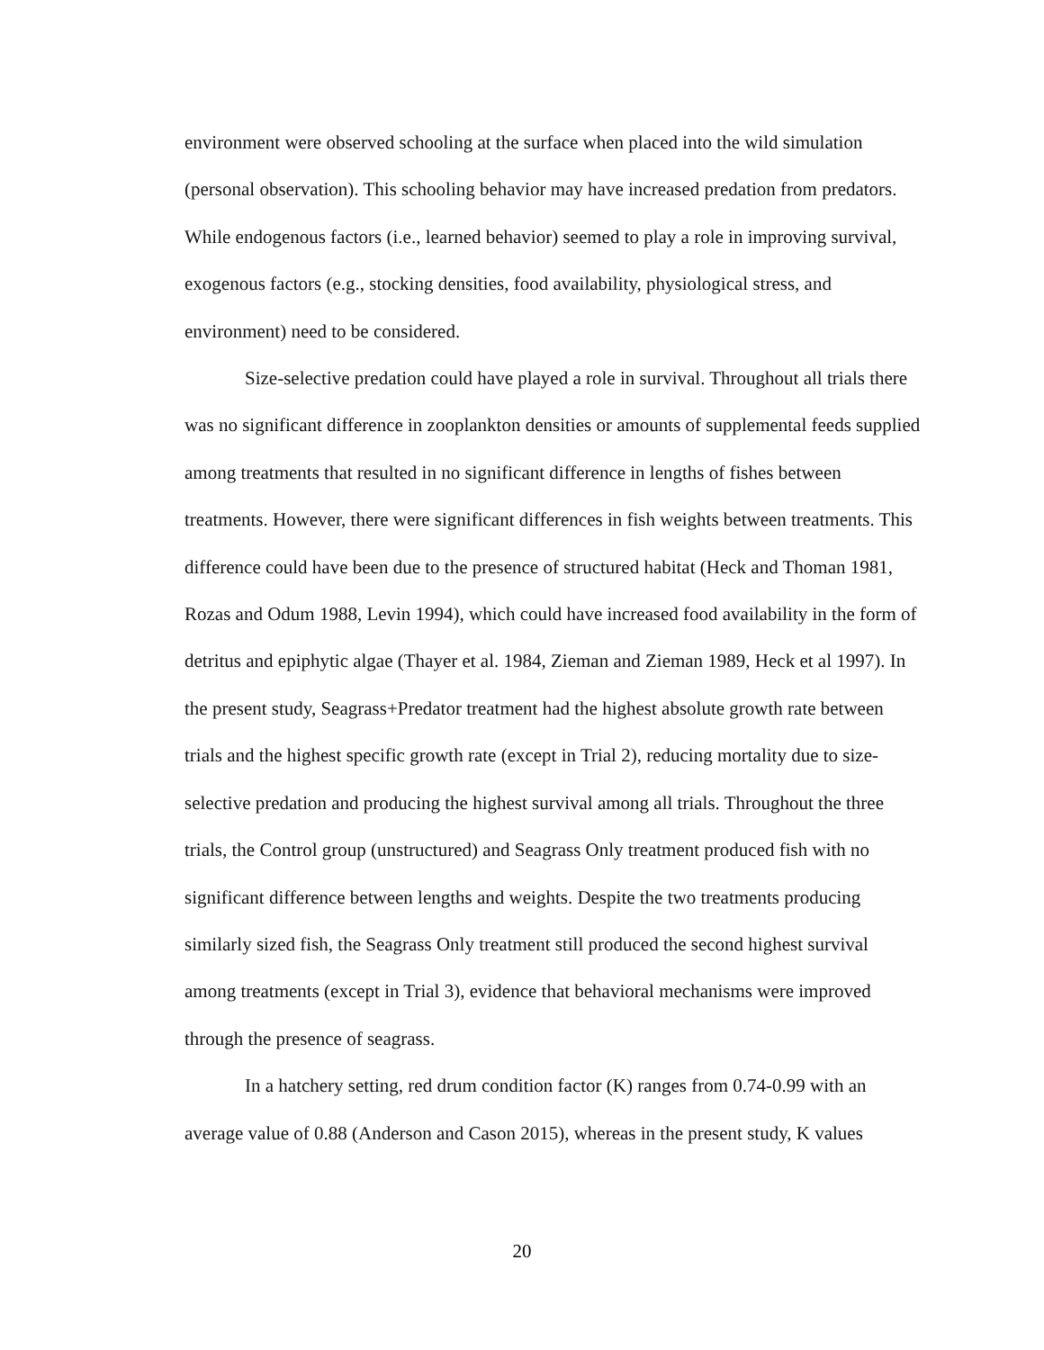environment were observed schooling at the surface when placed into the wild simulation (personal observation). This schooling behavior may have increased predation from predators. While endogenous factors (i.e., learned behavior) seemed to play a role in improving survival, exogenous factors (e.g., stocking densities, food availability, physiological stress, and environment) need to be considered.
Size-selective predation could have played a role in survival. Throughout all trials there was no significant difference in zooplankton densities or amounts of supplemental feeds supplied among treatments that resulted in no significant difference in lengths of fishes between treatments. However, there were significant differences in fish weights between treatments. This difference could have been due to the presence of structured habitat (Heck and Thoman 1981, Rozas and Odum 1988, Levin 1994), which could have increased food availability in the form of detritus and epiphytic algae (Thayer et al. 1984, Zieman and Zieman 1989, Heck et al 1997). In the present study, Seagrass+Predator treatment had the highest absolute growth rate between trials and the highest specific growth rate (except in Trial 2), reducing mortality due to size-selective predation and producing the highest survival among all trials. Throughout the three trials, the Control group (unstructured) and Seagrass Only treatment produced fish with no significant difference between lengths and weights. Despite the two treatments producing similarly sized fish, the Seagrass Only treatment still produced the second highest survival among treatments (except in Trial 3), evidence that behavioral mechanisms were improved through the presence of seagrass.
In a hatchery setting, red drum condition factor (K) ranges from 0.74-0.99 with an average value of 0.88 (Anderson and Cason 2015), whereas in the present study, K values
20